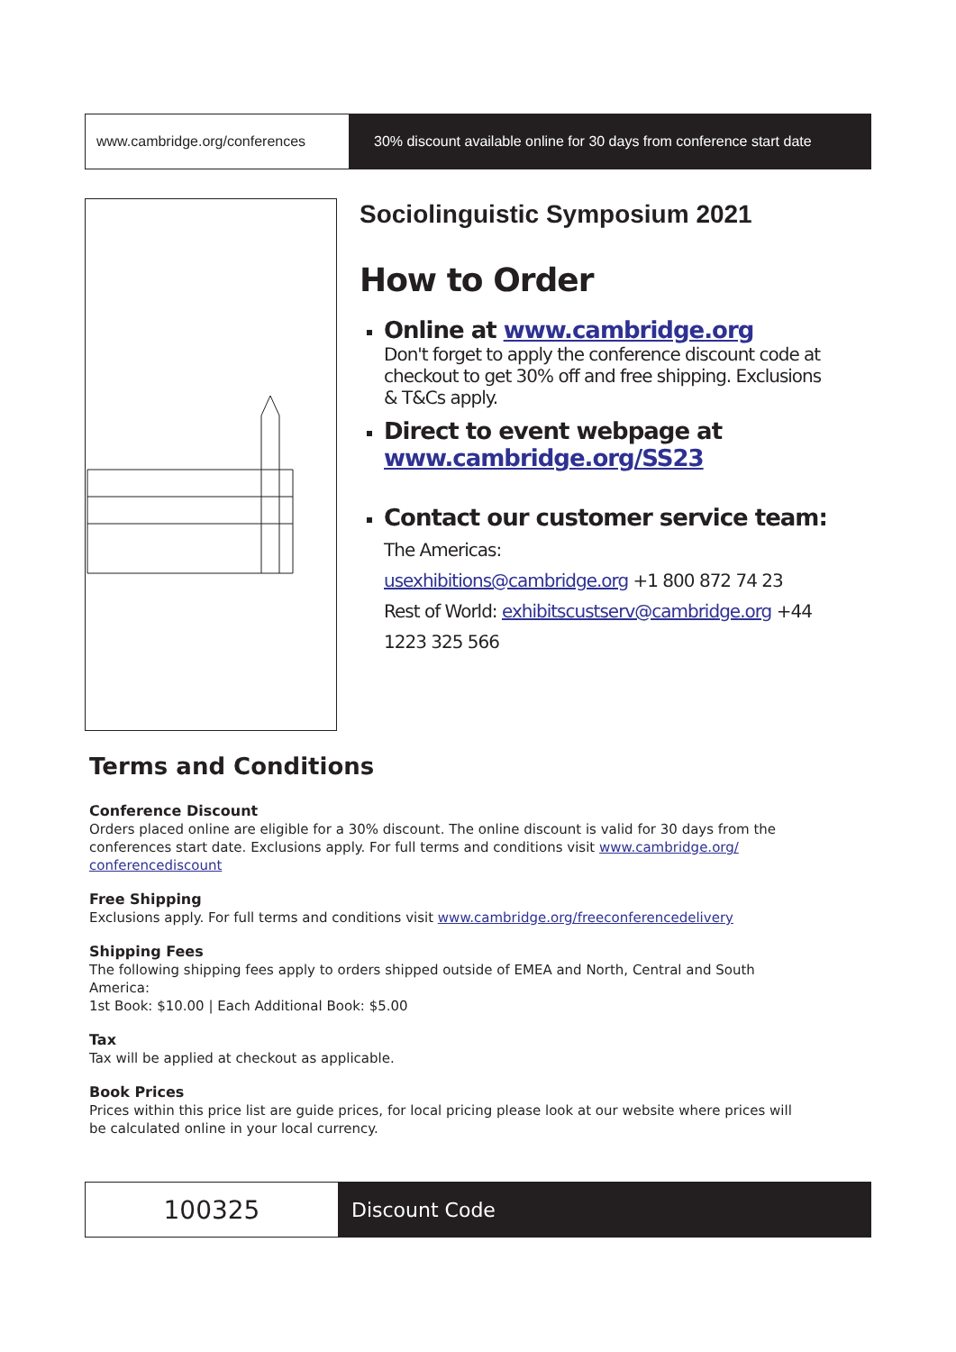www.cambridge.org/conferences 30% discount available online for 30 days from conference start date
Sociolinguistic Symposium 2021
How to Order
Online at www.cambridge.org
Don't forget to apply the conference discount code at checkout to get 30% off and free shipping. Exclusions & T&Cs apply.
Direct to event webpage at www.cambridge.org/SS23
Contact our customer service team: The Americas:
usexhibitions@cambridge.org +1 800 872 74 23
Rest of World: exhibitscustserv@cambridge.org +44 1223 325 566
Terms and Conditions
Conference Discount
Orders placed online are eligible for a 30% discount. The online discount is valid for 30 days from the conferences start date. Exclusions apply. For full terms and conditions visit www.cambridge.org/ conferencediscount
Free Shipping
Exclusions apply. For full terms and conditions visit www.cambridge.org/freeconferencedelivery
Shipping Fees
The following shipping fees apply to orders shipped outside of EMEA and North, Central and South America:
1st Book: $10.00 | Each Additional Book: $5.00
Tax
Tax will be applied at checkout as applicable.
Book Prices
Prices within this price list are guide prices, for local pricing please look at our website where prices will be calculated online in your local currency.
100325
Discount Code